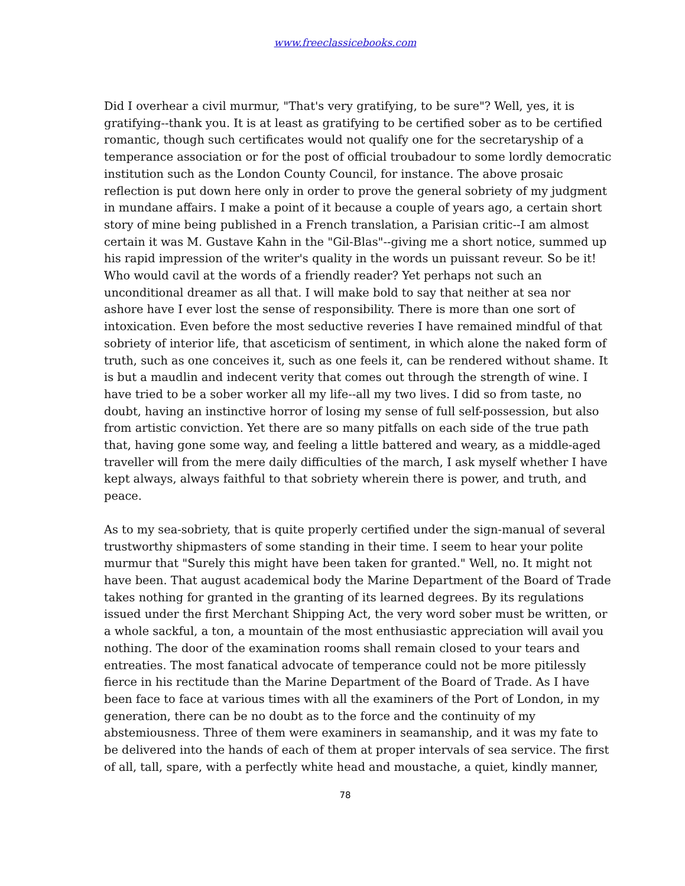www.freeclassicebooks.com
Did I overhear a civil murmur, "That's very gratifying, to be sure"? Well, yes, it is gratifying--thank you. It is at least as gratifying to be certified sober as to be certified romantic, though such certificates would not qualify one for the secretaryship of a temperance association or for the post of official troubadour to some lordly democratic institution such as the London County Council, for instance. The above prosaic reflection is put down here only in order to prove the general sobriety of my judgment in mundane affairs. I make a point of it because a couple of years ago, a certain short story of mine being published in a French translation, a Parisian critic--I am almost certain it was M. Gustave Kahn in the "Gil-Blas"--giving me a short notice, summed up his rapid impression of the writer's quality in the words un puissant reveur. So be it! Who would cavil at the words of a friendly reader? Yet perhaps not such an unconditional dreamer as all that. I will make bold to say that neither at sea nor ashore have I ever lost the sense of responsibility. There is more than one sort of intoxication. Even before the most seductive reveries I have remained mindful of that sobriety of interior life, that asceticism of sentiment, in which alone the naked form of truth, such as one conceives it, such as one feels it, can be rendered without shame. It is but a maudlin and indecent verity that comes out through the strength of wine. I have tried to be a sober worker all my life--all my two lives. I did so from taste, no doubt, having an instinctive horror of losing my sense of full self-possession, but also from artistic conviction. Yet there are so many pitfalls on each side of the true path that, having gone some way, and feeling a little battered and weary, as a middle-aged traveller will from the mere daily difficulties of the march, I ask myself whether I have kept always, always faithful to that sobriety wherein there is power, and truth, and peace.
As to my sea-sobriety, that is quite properly certified under the sign-manual of several trustworthy shipmasters of some standing in their time. I seem to hear your polite murmur that "Surely this might have been taken for granted." Well, no. It might not have been. That august academical body the Marine Department of the Board of Trade takes nothing for granted in the granting of its learned degrees. By its regulations issued under the first Merchant Shipping Act, the very word sober must be written, or a whole sackful, a ton, a mountain of the most enthusiastic appreciation will avail you nothing. The door of the examination rooms shall remain closed to your tears and entreaties. The most fanatical advocate of temperance could not be more pitilessly fierce in his rectitude than the Marine Department of the Board of Trade. As I have been face to face at various times with all the examiners of the Port of London, in my generation, there can be no doubt as to the force and the continuity of my abstemiousness. Three of them were examiners in seamanship, and it was my fate to be delivered into the hands of each of them at proper intervals of sea service. The first of all, tall, spare, with a perfectly white head and moustache, a quiet, kindly manner,
78